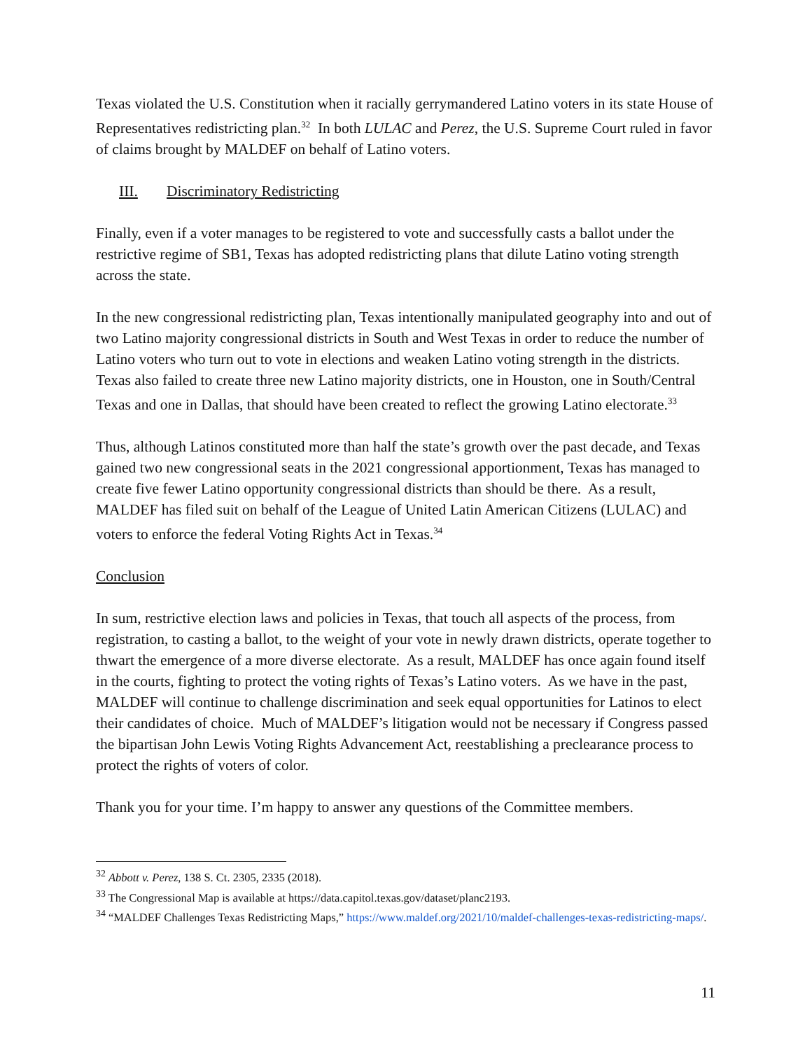Texas violated the U.S. Constitution when it racially gerrymandered Latino voters in its state House of Representatives redistricting plan.<sup>32</sup> In both LULAC and Perez, the U.S. Supreme Court ruled in favor of claims brought by MALDEF on behalf of Latino voters.
III. Discriminatory Redistricting
Finally, even if a voter manages to be registered to vote and successfully casts a ballot under the restrictive regime of SB1, Texas has adopted redistricting plans that dilute Latino voting strength across the state.
In the new congressional redistricting plan, Texas intentionally manipulated geography into and out of two Latino majority congressional districts in South and West Texas in order to reduce the number of Latino voters who turn out to vote in elections and weaken Latino voting strength in the districts. Texas also failed to create three new Latino majority districts, one in Houston, one in South/Central Texas and one in Dallas, that should have been created to reflect the growing Latino electorate.<sup>33</sup>
Thus, although Latinos constituted more than half the state’s growth over the past decade, and Texas gained two new congressional seats in the 2021 congressional apportionment, Texas has managed to create five fewer Latino opportunity congressional districts than should be there. As a result, MALDEF has filed suit on behalf of the League of United Latin American Citizens (LULAC) and voters to enforce the federal Voting Rights Act in Texas.<sup>34</sup>
Conclusion
In sum, restrictive election laws and policies in Texas, that touch all aspects of the process, from registration, to casting a ballot, to the weight of your vote in newly drawn districts, operate together to thwart the emergence of a more diverse electorate. As a result, MALDEF has once again found itself in the courts, fighting to protect the voting rights of Texas’s Latino voters. As we have in the past, MALDEF will continue to challenge discrimination and seek equal opportunities for Latinos to elect their candidates of choice. Much of MALDEF’s litigation would not be necessary if Congress passed the bipartisan John Lewis Voting Rights Advancement Act, reestablishing a preclearance process to protect the rights of voters of color.
Thank you for your time. I’m happy to answer any questions of the Committee members.
<sup>32</sup> Abbott v. Perez, 138 S. Ct. 2305, 2335 (2018).
<sup>33</sup> The Congressional Map is available at https://data.capitol.texas.gov/dataset/planc2193.
<sup>34</sup> “MALDEF Challenges Texas Redistricting Maps,” https://www.maldef.org/2021/10/maldef-challenges-texas-redistricting-maps/.
11